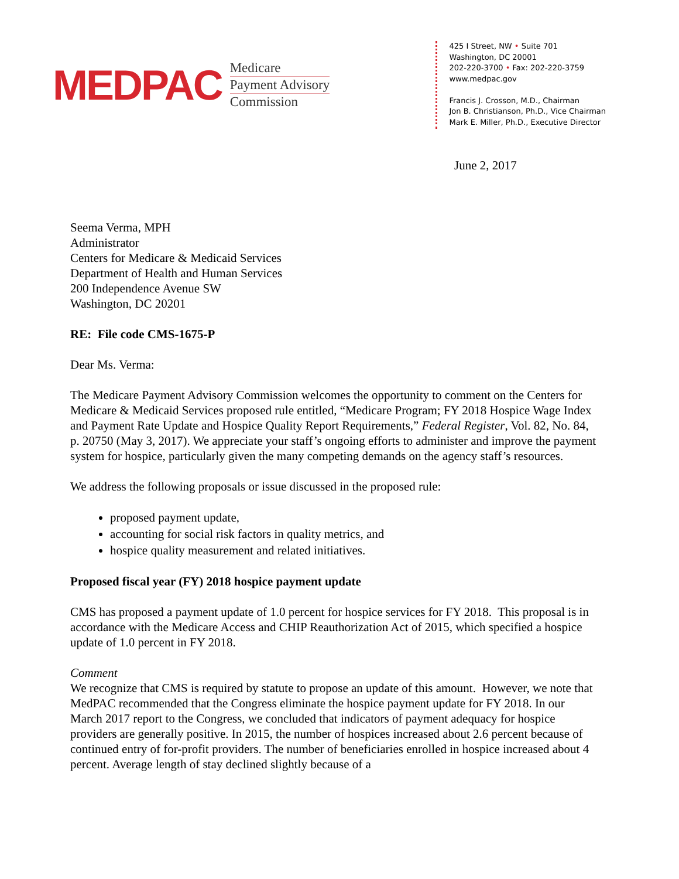MEDPAC
Medicare
Payment Advisory
Commission
425 I Street, NW • Suite 701
Washington, DC 20001
202-220-3700 • Fax: 202-220-3759
www.medpac.gov
Francis J. Crosson, M.D., Chairman
Jon B. Christianson, Ph.D., Vice Chairman
Mark E. Miller, Ph.D., Executive Director
June 2, 2017
Seema Verma, MPH
Administrator
Centers for Medicare & Medicaid Services
Department of Health and Human Services
200 Independence Avenue SW
Washington, DC 20201
RE: File code CMS-1675-P
Dear Ms. Verma:
The Medicare Payment Advisory Commission welcomes the opportunity to comment on the Centers for Medicare & Medicaid Services proposed rule entitled, “Medicare Program; FY 2018 Hospice Wage Index and Payment Rate Update and Hospice Quality Report Requirements,” Federal Register, Vol. 82, No. 84, p. 20750 (May 3, 2017). We appreciate your staff’s ongoing efforts to administer and improve the payment system for hospice, particularly given the many competing demands on the agency staff’s resources.
We address the following proposals or issue discussed in the proposed rule:
proposed payment update,
accounting for social risk factors in quality metrics, and
hospice quality measurement and related initiatives.
Proposed fiscal year (FY) 2018 hospice payment update
CMS has proposed a payment update of 1.0 percent for hospice services for FY 2018. This proposal is in accordance with the Medicare Access and CHIP Reauthorization Act of 2015, which specified a hospice update of 1.0 percent in FY 2018.
Comment
We recognize that CMS is required by statute to propose an update of this amount. However, we note that MedPAC recommended that the Congress eliminate the hospice payment update for FY 2018. In our March 2017 report to the Congress, we concluded that indicators of payment adequacy for hospice providers are generally positive. In 2015, the number of hospices increased about 2.6 percent because of continued entry of for-profit providers. The number of beneficiaries enrolled in hospice increased about 4 percent. Average length of stay declined slightly because of a